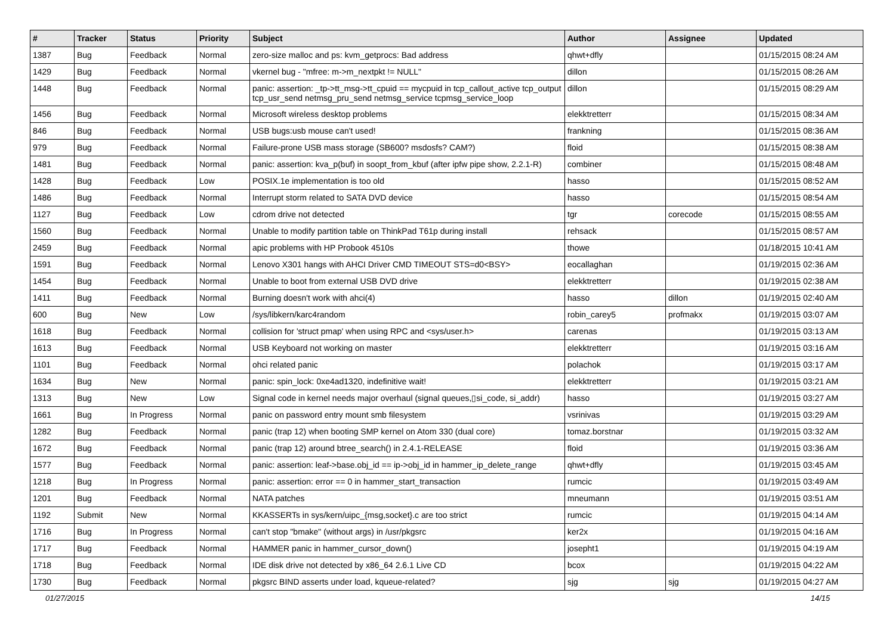| # | Tracker | Status | Priority | Subject | Author | Assignee | Updated |
| --- | --- | --- | --- | --- | --- | --- | --- |
| 1387 | Bug | Feedback | Normal | zero-size malloc and ps: kvm_getprocs: Bad address | qhwt+dfly | | 01/15/2015 08:24 AM |
| 1429 | Bug | Feedback | Normal | vkernel bug - "mfree: m->m_nextpkt != NULL" | dillon | | 01/15/2015 08:26 AM |
| 1448 | Bug | Feedback | Normal | panic: assertion: _tp->tt_msg->tt_cpuid == mycpuid in tcp_callout_active tcp_output tcp_usr_send netmsg_pru_send netmsg_service tcpmsg_service_loop | dillon | | 01/15/2015 08:29 AM |
| 1456 | Bug | Feedback | Normal | Microsoft wireless desktop problems | elekktretterr | | 01/15/2015 08:34 AM |
| 846 | Bug | Feedback | Normal | USB bugs:usb mouse can't used! | frankning | | 01/15/2015 08:36 AM |
| 979 | Bug | Feedback | Normal | Failure-prone USB mass storage (SB600? msdosfs? CAM?) | floid | | 01/15/2015 08:38 AM |
| 1481 | Bug | Feedback | Normal | panic: assertion: kva_p(buf) in soopt_from_kbuf (after ipfw pipe show, 2.2.1-R) | combiner | | 01/15/2015 08:48 AM |
| 1428 | Bug | Feedback | Low | POSIX.1e implementation is too old | hasso | | 01/15/2015 08:52 AM |
| 1486 | Bug | Feedback | Normal | Interrupt storm related to SATA DVD device | hasso | | 01/15/2015 08:54 AM |
| 1127 | Bug | Feedback | Low | cdrom drive not detected | tgr | corecode | 01/15/2015 08:55 AM |
| 1560 | Bug | Feedback | Normal | Unable to modify partition table on ThinkPad T61p during install | rehsack | | 01/15/2015 08:57 AM |
| 2459 | Bug | Feedback | Normal | apic problems with HP Probook 4510s | thowe | | 01/18/2015 10:41 AM |
| 1591 | Bug | Feedback | Normal | Lenovo X301 hangs with AHCI Driver CMD TIMEOUT STS=d0<BSY> | eocallaghan | | 01/19/2015 02:36 AM |
| 1454 | Bug | Feedback | Normal | Unable to boot from external USB DVD drive | elekktretterr | | 01/19/2015 02:38 AM |
| 1411 | Bug | Feedback | Normal | Burning doesn't work with ahci(4) | hasso | dillon | 01/19/2015 02:40 AM |
| 600 | Bug | New | Low | /sys/libkern/karc4random | robin_carey5 | profmakx | 01/19/2015 03:07 AM |
| 1618 | Bug | Feedback | Normal | collision for 'struct pmap' when using RPC and <sys/user.h> | carenas | | 01/19/2015 03:13 AM |
| 1613 | Bug | Feedback | Normal | USB Keyboard not working on master | elekktretterr | | 01/19/2015 03:16 AM |
| 1101 | Bug | Feedback | Normal | ohci related panic | polachok | | 01/19/2015 03:17 AM |
| 1634 | Bug | New | Normal | panic: spin_lock: 0xe4ad1320, indefinitive wait! | elekktretterr | | 01/19/2015 03:21 AM |
| 1313 | Bug | New | Low | Signal code in kernel needs major overhaul (signal queues,▯si_code, si_addr) | hasso | | 01/19/2015 03:27 AM |
| 1661 | Bug | In Progress | Normal | panic on password entry mount smb filesystem | vsrinivas | | 01/19/2015 03:29 AM |
| 1282 | Bug | Feedback | Normal | panic (trap 12) when booting SMP kernel on Atom 330 (dual core) | tomaz.borstnar | | 01/19/2015 03:32 AM |
| 1672 | Bug | Feedback | Normal | panic (trap 12) around btree_search() in 2.4.1-RELEASE | floid | | 01/19/2015 03:36 AM |
| 1577 | Bug | Feedback | Normal | panic: assertion: leaf->base.obj_id == ip->obj_id in hammer_ip_delete_range | qhwt+dfly | | 01/19/2015 03:45 AM |
| 1218 | Bug | In Progress | Normal | panic: assertion: error == 0 in hammer_start_transaction | rumcic | | 01/19/2015 03:49 AM |
| 1201 | Bug | Feedback | Normal | NATA patches | mneumann | | 01/19/2015 03:51 AM |
| 1192 | Submit | New | Normal | KKASSERTs in sys/kern/uipc_{msg,socket}.c are too strict | rumcic | | 01/19/2015 04:14 AM |
| 1716 | Bug | In Progress | Normal | can't stop "bmake" (without args) in /usr/pkgsrc | ker2x | | 01/19/2015 04:16 AM |
| 1717 | Bug | Feedback | Normal | HAMMER panic in hammer_cursor_down() | josepht1 | | 01/19/2015 04:19 AM |
| 1718 | Bug | Feedback | Normal | IDE disk drive not detected by x86_64 2.6.1 Live CD | bcox | | 01/19/2015 04:22 AM |
| 1730 | Bug | Feedback | Normal | pkgsrc BIND asserts under load, kqueue-related? | sjg | sjg | 01/19/2015 04:27 AM |
01/27/2015 14/15